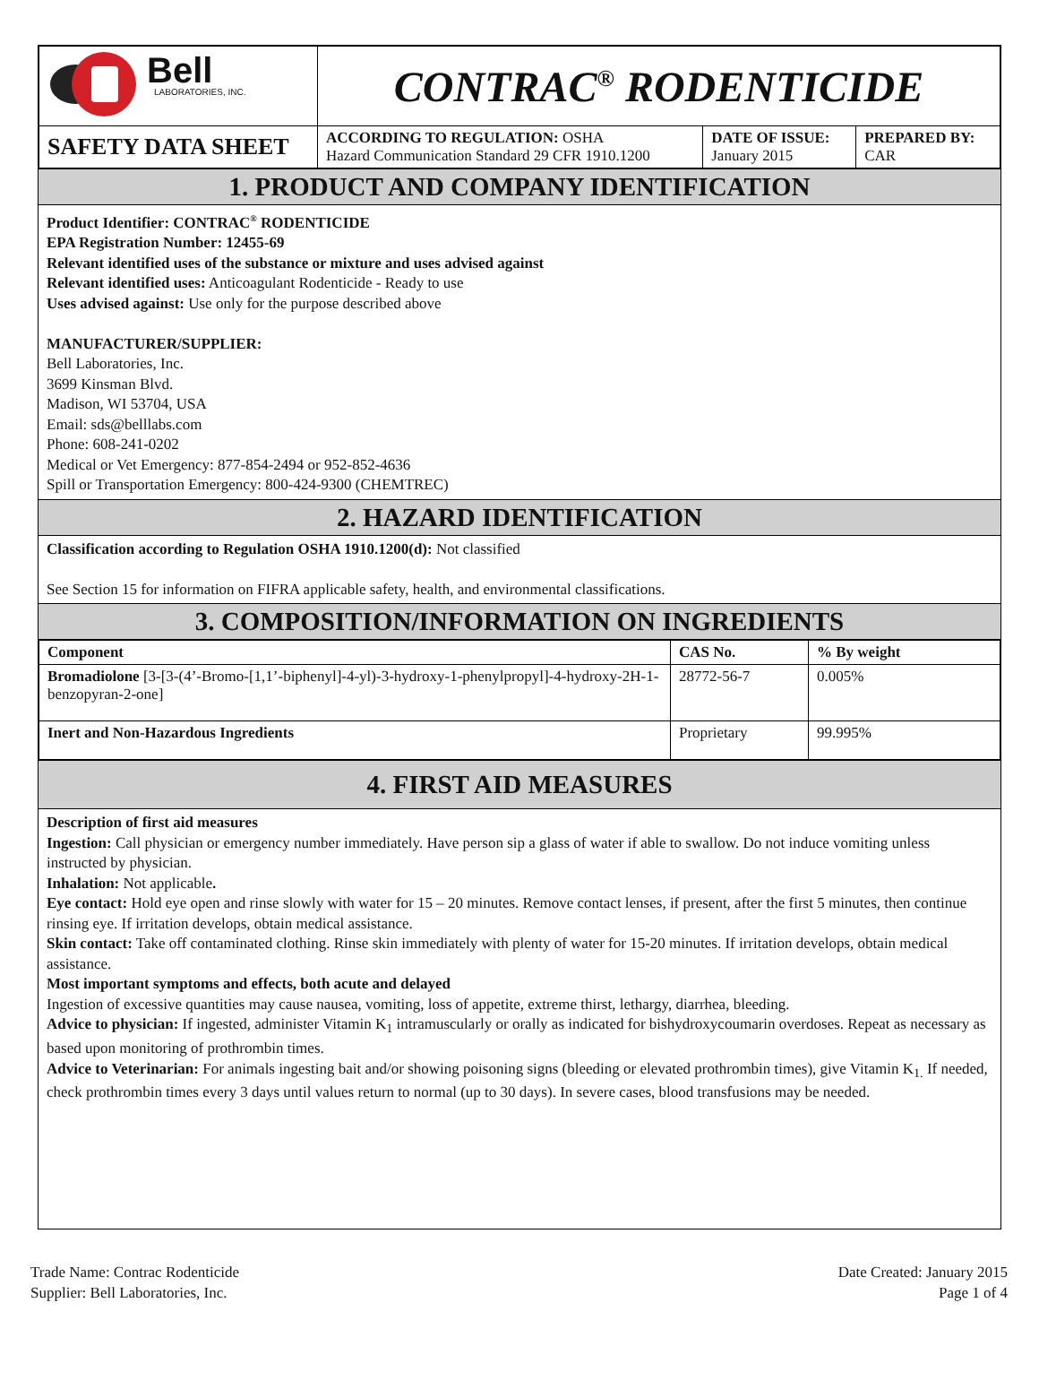| Bell LABORATORIES, INC. | CONTRAC<sup>®</sup> RODENTICIDE | | |
| SAFETY DATA SHEET | ACCORDING TO REGULATION: OSHA Hazard Communication Standard 29 CFR 1910.1200 | DATE OF ISSUE: January 2015 | PREPARED BY: CAR |
1. PRODUCT AND COMPANY IDENTIFICATION
Product Identifier: CONTRAC<sup>®</sup> RODENTICIDE
EPA Registration Number: 12455-69
Relevant identified uses of the substance or mixture and uses advised against
Relevant identified uses: Anticoagulant Rodenticide - Ready to use
Uses advised against: Use only for the purpose described above
MANUFACTURER/SUPPLIER:
Bell Laboratories, Inc.
3699 Kinsman Blvd.
Madison, WI 53704, USA
Email: sds@belllabs.com
Phone: 608-241-0202
Medical or Vet Emergency: 877-854-2494 or 952-852-4636
Spill or Transportation Emergency: 800-424-9300 (CHEMTREC)
2. HAZARD IDENTIFICATION
Classification according to Regulation OSHA 1910.1200(d): Not classified
See Section 15 for information on FIFRA applicable safety, health, and environmental classifications.
3. COMPOSITION/INFORMATION ON INGREDIENTS
| Component | CAS No. | % By weight |
| --- | --- | --- |
| Bromadiolone [3-[3-(4’-Bromo-[1,1’-biphenyl]-4-yl)-3-hydroxy-1-phenylpropyl]-4-hydroxy-2H-1-benzopyran-2-one] | 28772-56-7 | 0.005% |
| Inert and Non-Hazardous Ingredients | Proprietary | 99.995% |
4. FIRST AID MEASURES
Description of first aid measures
Ingestion: Call physician or emergency number immediately. Have person sip a glass of water if able to swallow. Do not induce vomiting unless instructed by physician.
Inhalation: Not applicable.
Eye contact: Hold eye open and rinse slowly with water for 15 – 20 minutes. Remove contact lenses, if present, after the first 5 minutes, then continue rinsing eye. If irritation develops, obtain medical assistance.
Skin contact: Take off contaminated clothing. Rinse skin immediately with plenty of water for 15-20 minutes. If irritation develops, obtain medical assistance.
Most important symptoms and effects, both acute and delayed
Ingestion of excessive quantities may cause nausea, vomiting, loss of appetite, extreme thirst, lethargy, diarrhea, bleeding.
Advice to physician: If ingested, administer Vitamin K<sub>1</sub> intramuscularly or orally as indicated for bishydroxycoumarin overdoses. Repeat as necessary as based upon monitoring of prothrombin times.
Advice to Veterinarian: For animals ingesting bait and/or showing poisoning signs (bleeding or elevated prothrombin times), give Vitamin K<sub>1.</sub> If needed, check prothrombin times every 3 days until values return to normal (up to 30 days). In severe cases, blood transfusions may be needed.
Trade Name: Contrac Rodenticide
Supplier: Bell Laboratories, Inc.
Date Created: January 2015
Page 1 of 4